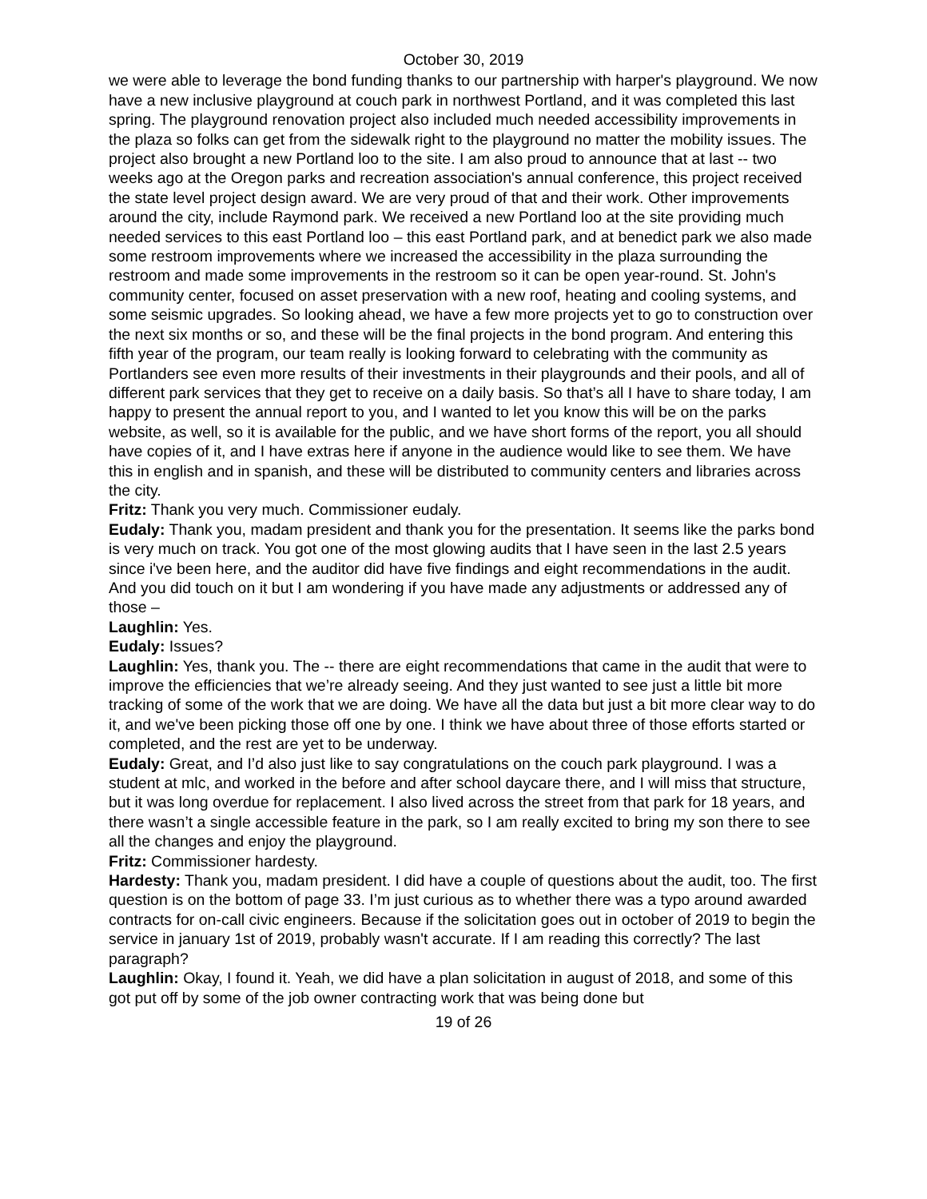October 30, 2019
we were able to leverage the bond funding thanks to our partnership with harper's playground. We now have a new inclusive playground at couch park in northwest Portland, and it was completed this last spring. The playground renovation project also included much needed accessibility improvements in the plaza so folks can get from the sidewalk right to the playground no matter the mobility issues. The project also brought a new Portland loo to the site. I am also proud to announce that at last -- two weeks ago at the Oregon parks and recreation association's annual conference, this project received the state level project design award. We are very proud of that and their work. Other improvements around the city, include Raymond park. We received a new Portland loo at the site providing much needed services to this east Portland loo – this east Portland park, and at benedict park we also made some restroom improvements where we increased the accessibility in the plaza surrounding the restroom and made some improvements in the restroom so it can be open year-round. St. John's community center, focused on asset preservation with a new roof, heating and cooling systems, and some seismic upgrades. So looking ahead, we have a few more projects yet to go to construction over the next six months or so, and these will be the final projects in the bond program. And entering this fifth year of the program, our team really is looking forward to celebrating with the community as Portlanders see even more results of their investments in their playgrounds and their pools, and all of different park services that they get to receive on a daily basis. So that’s all I have to share today, I am happy to present the annual report to you, and I wanted to let you know this will be on the parks website, as well, so it is available for the public, and we have short forms of the report, you all should have copies of it, and I have extras here if anyone in the audience would like to see them. We have this in english and in spanish, and these will be distributed to community centers and libraries across the city.
Fritz: Thank you very much. Commissioner eudaly.
Eudaly: Thank you, madam president and thank you for the presentation. It seems like the parks bond is very much on track. You got one of the most glowing audits that I have seen in the last 2.5 years since i've been here, and the auditor did have five findings and eight recommendations in the audit. And you did touch on it but I am wondering if you have made any adjustments or addressed any of those –
Laughlin: Yes.
Eudaly: Issues?
Laughlin: Yes, thank you. The -- there are eight recommendations that came in the audit that were to improve the efficiencies that we’re already seeing. And they just wanted to see just a little bit more tracking of some of the work that we are doing. We have all the data but just a bit more clear way to do it, and we've been picking those off one by one. I think we have about three of those efforts started or completed, and the rest are yet to be underway.
Eudaly: Great, and I’d also just like to say congratulations on the couch park playground. I was a student at mlc, and worked in the before and after school daycare there, and I will miss that structure, but it was long overdue for replacement. I also lived across the street from that park for 18 years, and there wasn’t a single accessible feature in the park, so I am really excited to bring my son there to see all the changes and enjoy the playground.
Fritz: Commissioner hardesty.
Hardesty: Thank you, madam president. I did have a couple of questions about the audit, too. The first question is on the bottom of page 33. I’m just curious as to whether there was a typo around awarded contracts for on-call civic engineers. Because if the solicitation goes out in october of 2019 to begin the service in january 1st of 2019, probably wasn't accurate. If I am reading this correctly? The last paragraph?
Laughlin: Okay, I found it. Yeah, we did have a plan solicitation in august of 2018, and some of this got put off by some of the job owner contracting work that was being done but
19 of 26